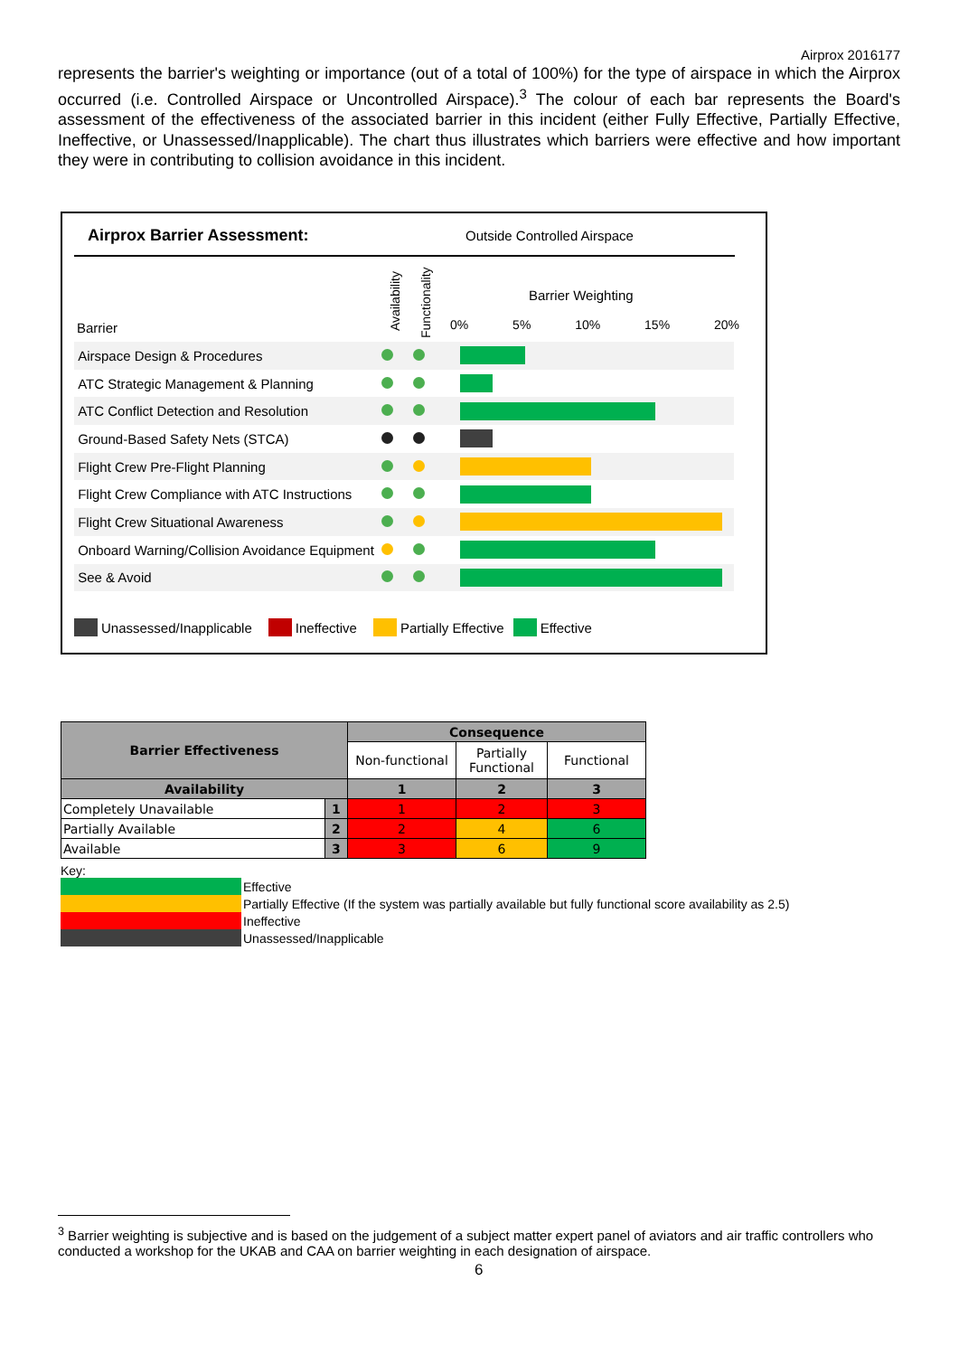Airprox 2016177
represents the barrier's weighting or importance (out of a total of 100%) for the type of airspace in which the Airprox occurred (i.e. Controlled Airspace or Uncontrolled Airspace).<sup>3</sup> The colour of each bar represents the Board's assessment of the effectiveness of the associated barrier in this incident (either Fully Effective, Partially Effective, Ineffective, or Unassessed/Inapplicable). The chart thus illustrates which barriers were effective and how important they were in contributing to collision avoidance in this incident.
Airprox Barrier Assessment: Outside Controlled Airspace
Availability Functionality
Barrier Weighting
Barrier 0% 5% 10% 15% 20%
| Airspace Design & Procedures | | | |
| ATC Strategic Management & Planning | | | |
| ATC Conflict Detection and Resolution | | | |
| Ground-Based Safety Nets (STCA) | | | |
| Flight Crew Pre-Flight Planning | | | |
| Flight Crew Compliance with ATC Instructions | | | |
| Flight Crew Situational Awareness | | | |
| Onboard Warning/Collision Avoidance Equipment | | | |
| See & Avoid | | | |
Unassessed/Inapplicable Ineffective Partially Effective Effective
| Barrier Effectiveness | | Consequence | | |
| --- | --- | --- | --- | --- |
| | | Non-functional | Partially Functional | Functional |
| Availability | | 1 | 2 | 3 |
| Completely Unavailable | 1 | 1 | 2 | 3 |
| Partially Available | 2 | 2 | 4 | 6 |
| Available | 3 | 3 | 6 | 9 |
Key:
Effective
Partially Effective (If the system was partially available but fully functional score availability as 2.5)
Ineffective
Unassessed/Inapplicable
<sup>3</sup> Barrier weighting is subjective and is based on the judgement of a subject matter expert panel of aviators and air traffic controllers who conducted a workshop for the UKAB and CAA on barrier weighting in each designation of airspace.
6